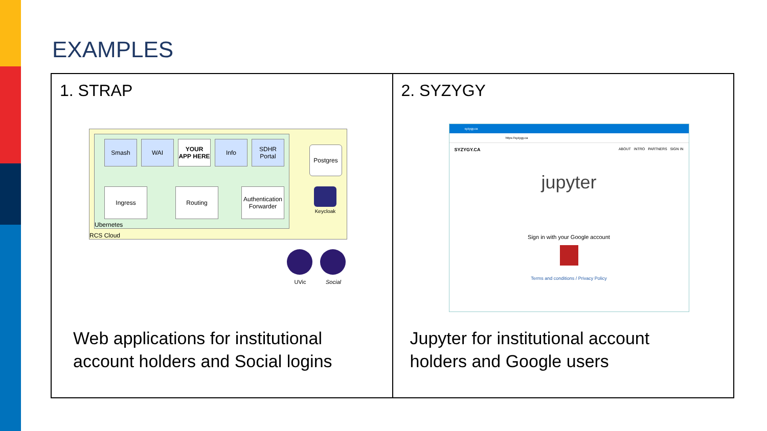EXAMPLES
1. STRAP
RCS Cloud
Ubernetes
Smash WAI
YOUR APP HERE
Info
SDHR Portal
Postgres
Ingress Routing
Authentication Forwarder
Keycloak
UVic Social
Web applications for institutional
account holders and Social logins
2. SYZYGY
syzygy.ca
https://syzygy.ca
SYZYGY.CA ABOUT INTRO PARTNERS SIGN IN
jupyter
Sign in with your Google account
Terms and conditions / Privacy Policy
Jupyter for institutional account
holders and Google users